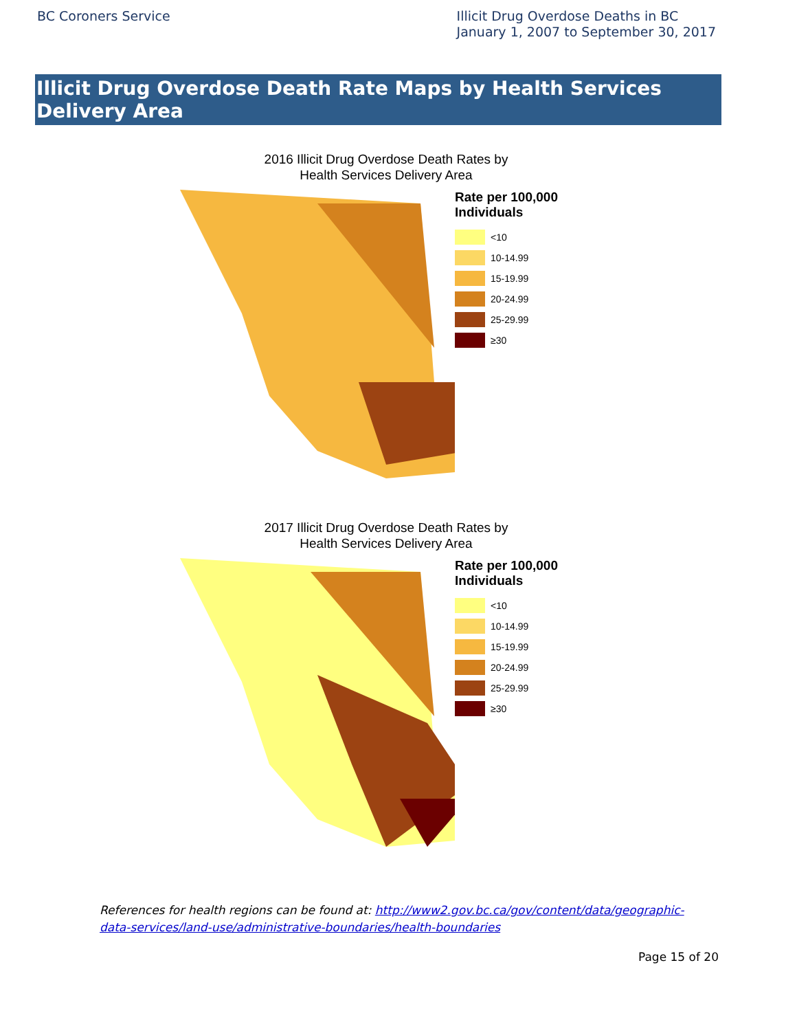BC Coroners Service
Illicit Drug Overdose Deaths in BC
January 1, 2007 to September 30, 2017
Illicit Drug Overdose Death Rate Maps by Health Services Delivery Area
2016 Illicit Drug Overdose Death Rates by
Health Services Delivery Area
Rate per 100,000
Individuals
<10
10-14.99
15-19.99
20-24.99
25-29.99
≥30
2017 Illicit Drug Overdose Death Rates by
Health Services Delivery Area
Rate per 100,000
Individuals
<10
10-14.99
15-19.99
20-24.99
25-29.99
≥30
References for health regions can be found at: http://www2.gov.bc.ca/gov/content/data/geographic-data-services/land-use/administrative-boundaries/health-boundaries
Page 15 of 20